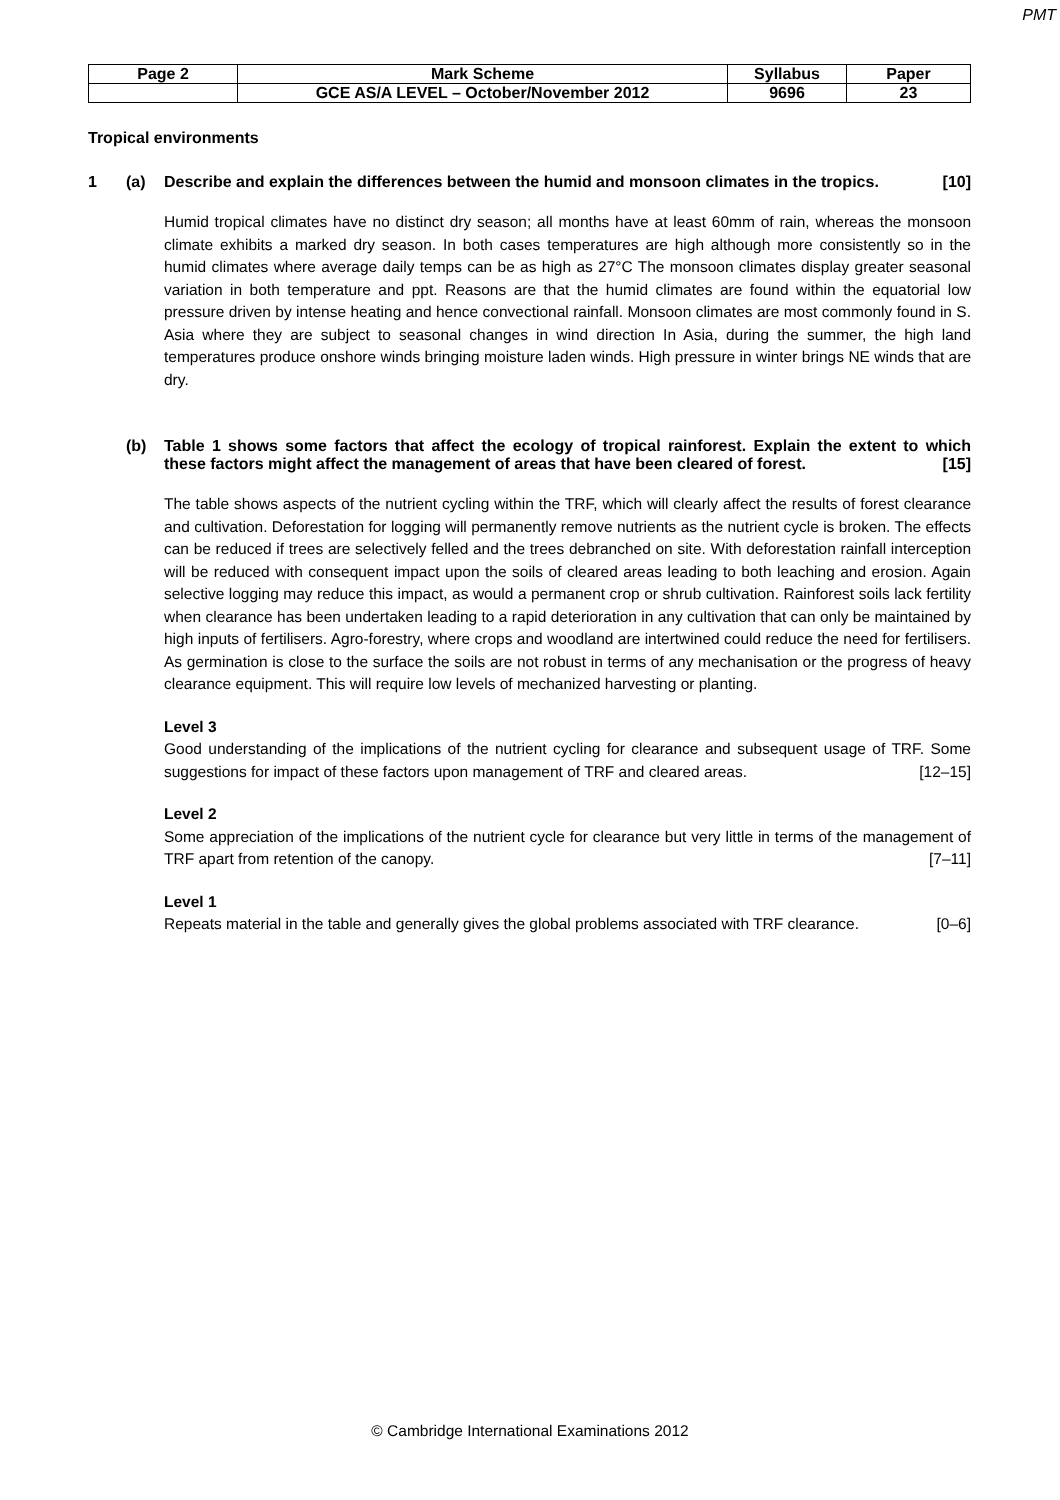PMT
| Page 2 | Mark Scheme | Syllabus | Paper |
| | GCE AS/A LEVEL – October/November 2012 | 9696 | 23 |
Tropical environments
1 (a) Describe and explain the differences between the humid and monsoon climates in the tropics. [10]
Humid tropical climates have no distinct dry season; all months have at least 60mm of rain, whereas the monsoon climate exhibits a marked dry season. In both cases temperatures are high although more consistently so in the humid climates where average daily temps can be as high as 27°C The monsoon climates display greater seasonal variation in both temperature and ppt. Reasons are that the humid climates are found within the equatorial low pressure driven by intense heating and hence convectional rainfall. Monsoon climates are most commonly found in S. Asia where they are subject to seasonal changes in wind direction In Asia, during the summer, the high land temperatures produce onshore winds bringing moisture laden winds. High pressure in winter brings NE winds that are dry.
(b) Table 1 shows some factors that affect the ecology of tropical rainforest. Explain the extent to which these factors might affect the management of areas that have been cleared of forest. [15]
The table shows aspects of the nutrient cycling within the TRF, which will clearly affect the results of forest clearance and cultivation. Deforestation for logging will permanently remove nutrients as the nutrient cycle is broken. The effects can be reduced if trees are selectively felled and the trees debranched on site. With deforestation rainfall interception will be reduced with consequent impact upon the soils of cleared areas leading to both leaching and erosion. Again selective logging may reduce this impact, as would a permanent crop or shrub cultivation. Rainforest soils lack fertility when clearance has been undertaken leading to a rapid deterioration in any cultivation that can only be maintained by high inputs of fertilisers. Agro-forestry, where crops and woodland are intertwined could reduce the need for fertilisers. As germination is close to the surface the soils are not robust in terms of any mechanisation or the progress of heavy clearance equipment. This will require low levels of mechanized harvesting or planting.
Level 3
Good understanding of the implications of the nutrient cycling for clearance and subsequent usage of TRF. Some suggestions for impact of these factors upon management of TRF and cleared areas. [12–15]
Level 2
Some appreciation of the implications of the nutrient cycle for clearance but very little in terms of the management of TRF apart from retention of the canopy. [7–11]
Level 1
Repeats material in the table and generally gives the global problems associated with TRF clearance. [0–6]
© Cambridge International Examinations 2012